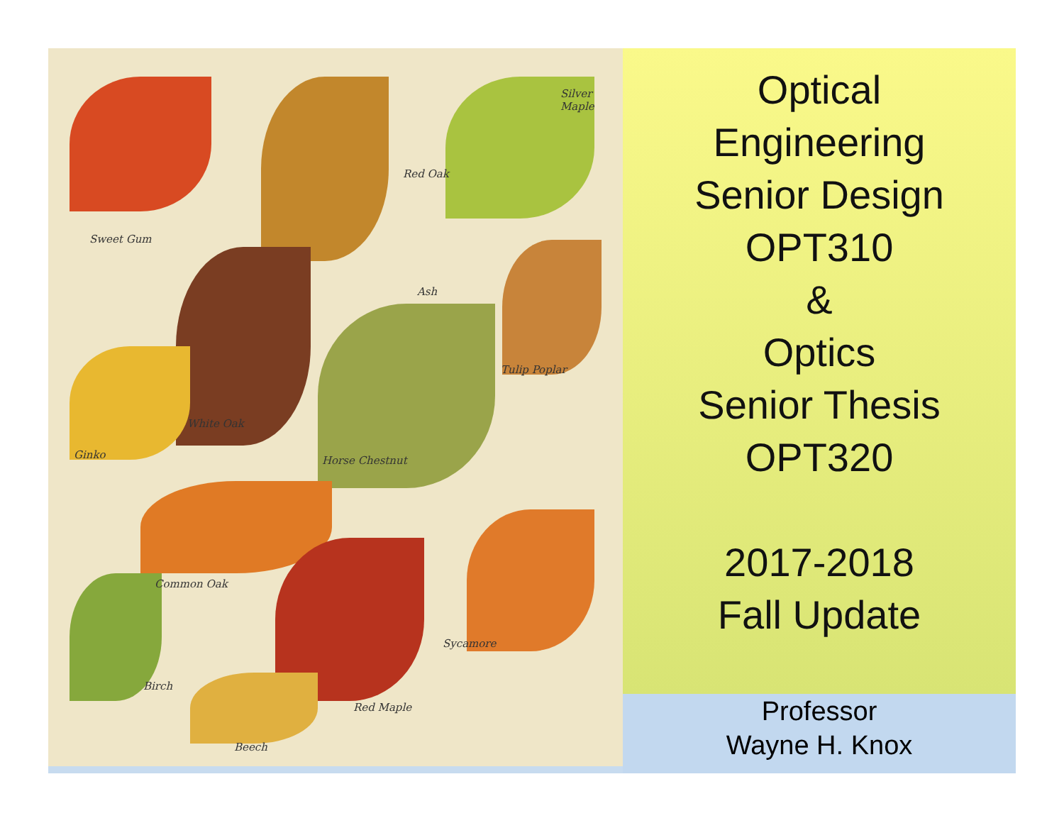Silver Maple
Red Oak
Sweet Gum
Ash
Tulip Poplar
White Oak
Ginko Horse Chestnut
Common Oak
Sycamore
Birch
Red Maple
Beech
Optical
Engineering
Senior Design
OPT310
&
Optics
Senior Thesis
OPT320
2017-2018
Fall Update
Professor
Wayne H. Knox